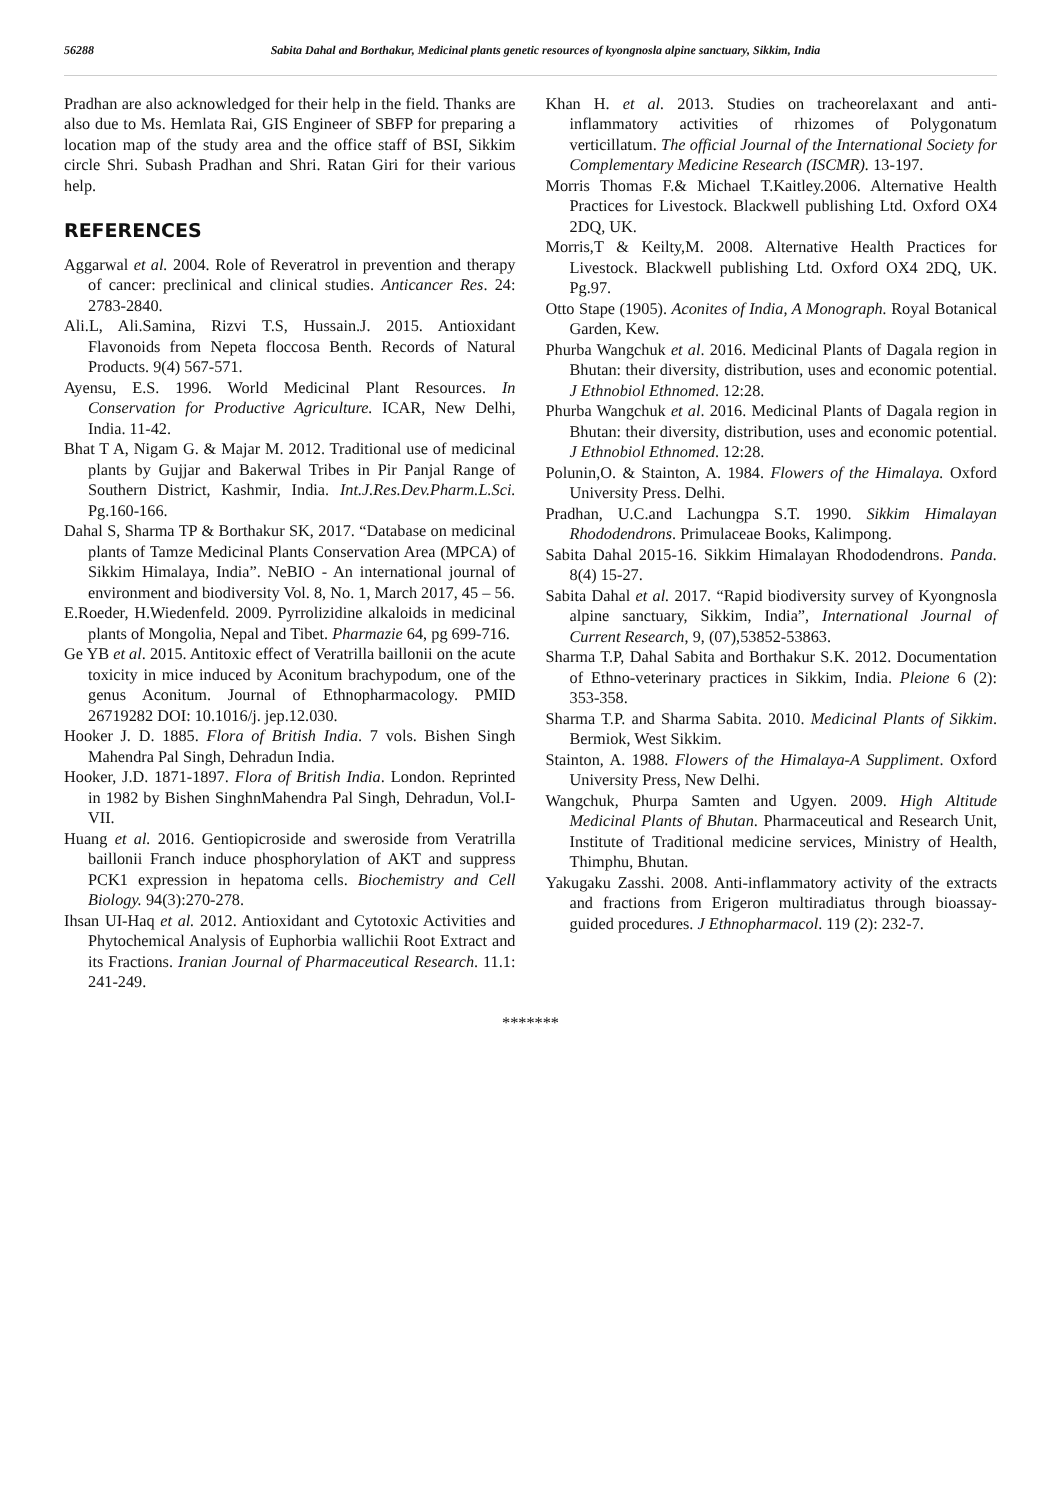56288 Sabita Dahal and Borthakur, Medicinal plants genetic resources of kyongnosla alpine sanctuary, Sikkim, India
Pradhan are also acknowledged for their help in the field. Thanks are also due to Ms. Hemlata Rai, GIS Engineer of SBFP for preparing a location map of the study area and the office staff of BSI, Sikkim circle Shri. Subash Pradhan and Shri. Ratan Giri for their various help.
REFERENCES
Aggarwal et al. 2004. Role of Reveratrol in prevention and therapy of cancer: preclinical and clinical studies. Anticancer Res. 24: 2783-2840.
Ali.L, Ali.Samina, Rizvi T.S, Hussain.J. 2015. Antioxidant Flavonoids from Nepeta floccosa Benth. Records of Natural Products. 9(4) 567-571.
Ayensu, E.S. 1996. World Medicinal Plant Resources. In Conservation for Productive Agriculture. ICAR, New Delhi, India. 11-42.
Bhat T A, Nigam G. & Majar M. 2012. Traditional use of medicinal plants by Gujjar and Bakerwal Tribes in Pir Panjal Range of Southern District, Kashmir, India. Int.J.Res.Dev.Pharm.L.Sci. Pg.160-166.
Dahal S, Sharma TP & Borthakur SK, 2017. “Database on medicinal plants of Tamze Medicinal Plants Conservation Area (MPCA) of Sikkim Himalaya, India”. NeBIO - An international journal of environment and biodiversity Vol. 8, No. 1, March 2017, 45 – 56.
E.Roeder, H.Wiedenfeld. 2009. Pyrrolizidine alkaloids in medicinal plants of Mongolia, Nepal and Tibet. Pharmazie 64, pg 699-716.
Ge YB et al. 2015. Antitoxic effect of Veratrilla baillonii on the acute toxicity in mice induced by Aconitum brachypodum, one of the genus Aconitum. Journal of Ethnopharmacology. PMID 26719282 DOI: 10.1016/j. jep.12.030.
Hooker J. D. 1885. Flora of British India. 7 vols. Bishen Singh Mahendra Pal Singh, Dehradun India.
Hooker, J.D. 1871-1897. Flora of British India. London. Reprinted in 1982 by Bishen SinghnMahendra Pal Singh, Dehradun, Vol.I-VII.
Huang et al. 2016. Gentiopicroside and sweroside from Veratrilla baillonii Franch induce phosphorylation of AKT and suppress PCK1 expression in hepatoma cells. Biochemistry and Cell Biology. 94(3):270-278.
Ihsan UI-Haq et al. 2012. Antioxidant and Cytotoxic Activities and Phytochemical Analysis of Euphorbia wallichii Root Extract and its Fractions. Iranian Journal of Pharmaceutical Research. 11.1: 241-249.
Khan H. et al. 2013. Studies on tracheorelaxant and anti-inflammatory activities of rhizomes of Polygonatum verticillatum. The official Journal of the International Society for Complementary Medicine Research (ISCMR). 13-197.
Morris Thomas F.& Michael T.Kaitley.2006. Alternative Health Practices for Livestock. Blackwell publishing Ltd. Oxford OX4 2DQ, UK.
Morris,T & Keilty,M. 2008. Alternative Health Practices for Livestock. Blackwell publishing Ltd. Oxford OX4 2DQ, UK. Pg.97.
Otto Stape (1905). Aconites of India, A Monograph. Royal Botanical Garden, Kew.
Phurba Wangchuk et al. 2016. Medicinal Plants of Dagala region in Bhutan: their diversity, distribution, uses and economic potential. J Ethnobiol Ethnomed. 12:28.
Phurba Wangchuk et al. 2016. Medicinal Plants of Dagala region in Bhutan: their diversity, distribution, uses and economic potential. J Ethnobiol Ethnomed. 12:28.
Polunin,O. & Stainton, A. 1984. Flowers of the Himalaya. Oxford University Press. Delhi.
Pradhan, U.C.and Lachungpa S.T. 1990. Sikkim Himalayan Rhododendrons. Primulaceae Books, Kalimpong.
Sabita Dahal 2015-16. Sikkim Himalayan Rhododendrons. Panda. 8(4) 15-27.
Sabita Dahal et al. 2017. “Rapid biodiversity survey of Kyongnosla alpine sanctuary, Sikkim, India”, International Journal of Current Research, 9, (07),53852-53863.
Sharma T.P, Dahal Sabita and Borthakur S.K. 2012. Documentation of Ethno-veterinary practices in Sikkim, India. Pleione 6 (2): 353-358.
Sharma T.P. and Sharma Sabita. 2010. Medicinal Plants of Sikkim. Bermiok, West Sikkim.
Stainton, A. 1988. Flowers of the Himalaya-A Suppliment. Oxford University Press, New Delhi.
Wangchuk, Phurpa Samten and Ugyen. 2009. High Altitude Medicinal Plants of Bhutan. Pharmaceutical and Research Unit, Institute of Traditional medicine services, Ministry of Health, Thimphu, Bhutan.
Yakugaku Zasshi. 2008. Anti-inflammatory activity of the extracts and fractions from Erigeron multiradiatus through bioassay-guided procedures. J Ethnopharmacol. 119 (2): 232-7.
*******